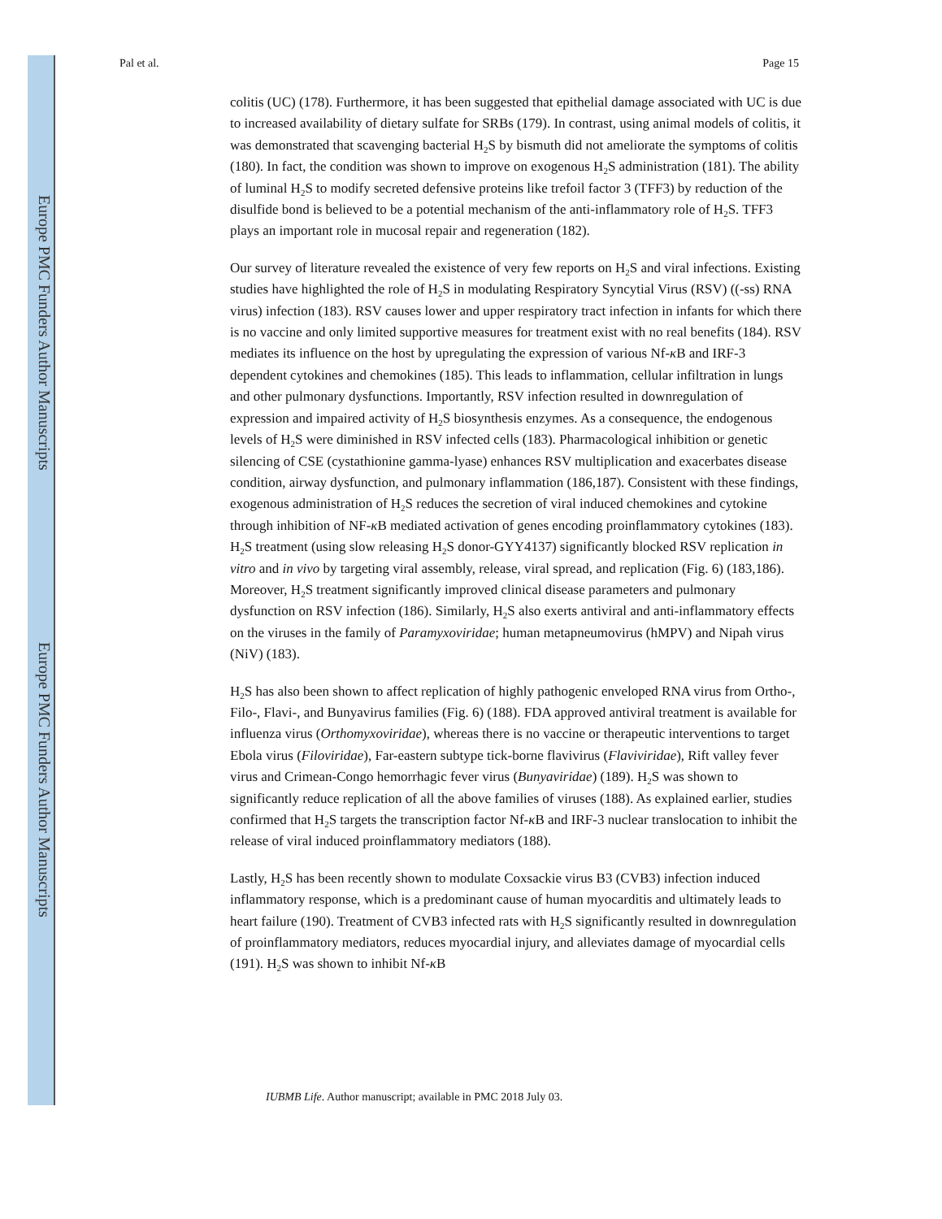Europe PMC Funders Author Manuscripts
Europe PMC Funders Author Manuscripts
Pal et al. Page 15
colitis (UC) (178). Furthermore, it has been suggested that epithelial damage associated with UC is due to increased availability of dietary sulfate for SRBs (179). In contrast, using animal models of colitis, it was demonstrated that scavenging bacterial H<sub>2</sub>S by bismuth did not ameliorate the symptoms of colitis (180). In fact, the condition was shown to improve on exogenous H<sub>2</sub>S administration (181). The ability of luminal H<sub>2</sub>S to modify secreted defensive proteins like trefoil factor 3 (TFF3) by reduction of the disulfide bond is believed to be a potential mechanism of the anti-inflammatory role of H<sub>2</sub>S. TFF3 plays an important role in mucosal repair and regeneration (182).
Our survey of literature revealed the existence of very few reports on H<sub>2</sub>S and viral infections. Existing studies have highlighted the role of H<sub>2</sub>S in modulating Respiratory Syncytial Virus (RSV) ((-ss) RNA virus) infection (183). RSV causes lower and upper respiratory tract infection in infants for which there is no vaccine and only limited supportive measures for treatment exist with no real benefits (184). RSV mediates its influence on the host by upregulating the expression of various Nf-κ B and IRF-3 dependent cytokines and chemokines (185). This leads to inflammation, cellular infiltration in lungs and other pulmonary dysfunctions. Importantly, RSV infection resulted in downregulation of expression and impaired activity of H<sub>2</sub>S biosynthesis enzymes. As a consequence, the endogenous levels of H<sub>2</sub>S were diminished in RSV infected cells (183). Pharmacological inhibition or genetic silencing of CSE (cystathionine gamma-lyase) enhances RSV multiplication and exacerbates disease condition, airway dysfunction, and pulmonary inflammation (186,187). Consistent with these findings, exogenous administration of H<sub>2</sub>S reduces the secretion of viral induced chemokines and cytokine through inhibition of NF-κ B mediated activation of genes encoding proinflammatory cytokines (183). H<sub>2</sub>S treatment (using slow releasing H<sub>2</sub>S donor-GYY4137) significantly blocked RSV replication in vitro and in vivo by targeting viral assembly, release, viral spread, and replication (Fig. 6) (183,186). Moreover, H<sub>2</sub>S treatment significantly improved clinical disease parameters and pulmonary dysfunction on RSV infection (186). Similarly, H<sub>2</sub>S also exerts antiviral and anti-inflammatory effects on the viruses in the family of Paramyxoviridae; human metapneumovirus (hMPV) and Nipah virus (NiV) (183).
H<sub>2</sub>S has also been shown to affect replication of highly pathogenic enveloped RNA virus from Ortho-, Filo-, Flavi-, and Bunyavirus families (Fig. 6) (188). FDA approved antiviral treatment is available for influenza virus (Orthomyxoviridae), whereas there is no vaccine or therapeutic interventions to target Ebola virus (Filoviridae), Far-eastern subtype tick-borne flavivirus (Flaviviridae), Rift valley fever virus and Crimean-Congo hemorrhagic fever virus (Bunyaviridae) (189). H<sub>2</sub>S was shown to significantly reduce replication of all the above families of viruses (188). As explained earlier, studies confirmed that H<sub>2</sub>S targets the transcription factor Nf-κ B and IRF-3 nuclear translocation to inhibit the release of viral induced proinflammatory mediators (188).
Lastly, H<sub>2</sub>S has been recently shown to modulate Coxsackie virus B3 (CVB3) infection induced inflammatory response, which is a predominant cause of human myocarditis and ultimately leads to heart failure (190). Treatment of CVB3 infected rats with H<sub>2</sub>S significantly resulted in downregulation of proinflammatory mediators, reduces myocardial injury, and alleviates damage of myocardial cells (191). H<sub>2</sub>S was shown to inhibit Nf-κ B
IUBMB Life. Author manuscript; available in PMC 2018 July 03.